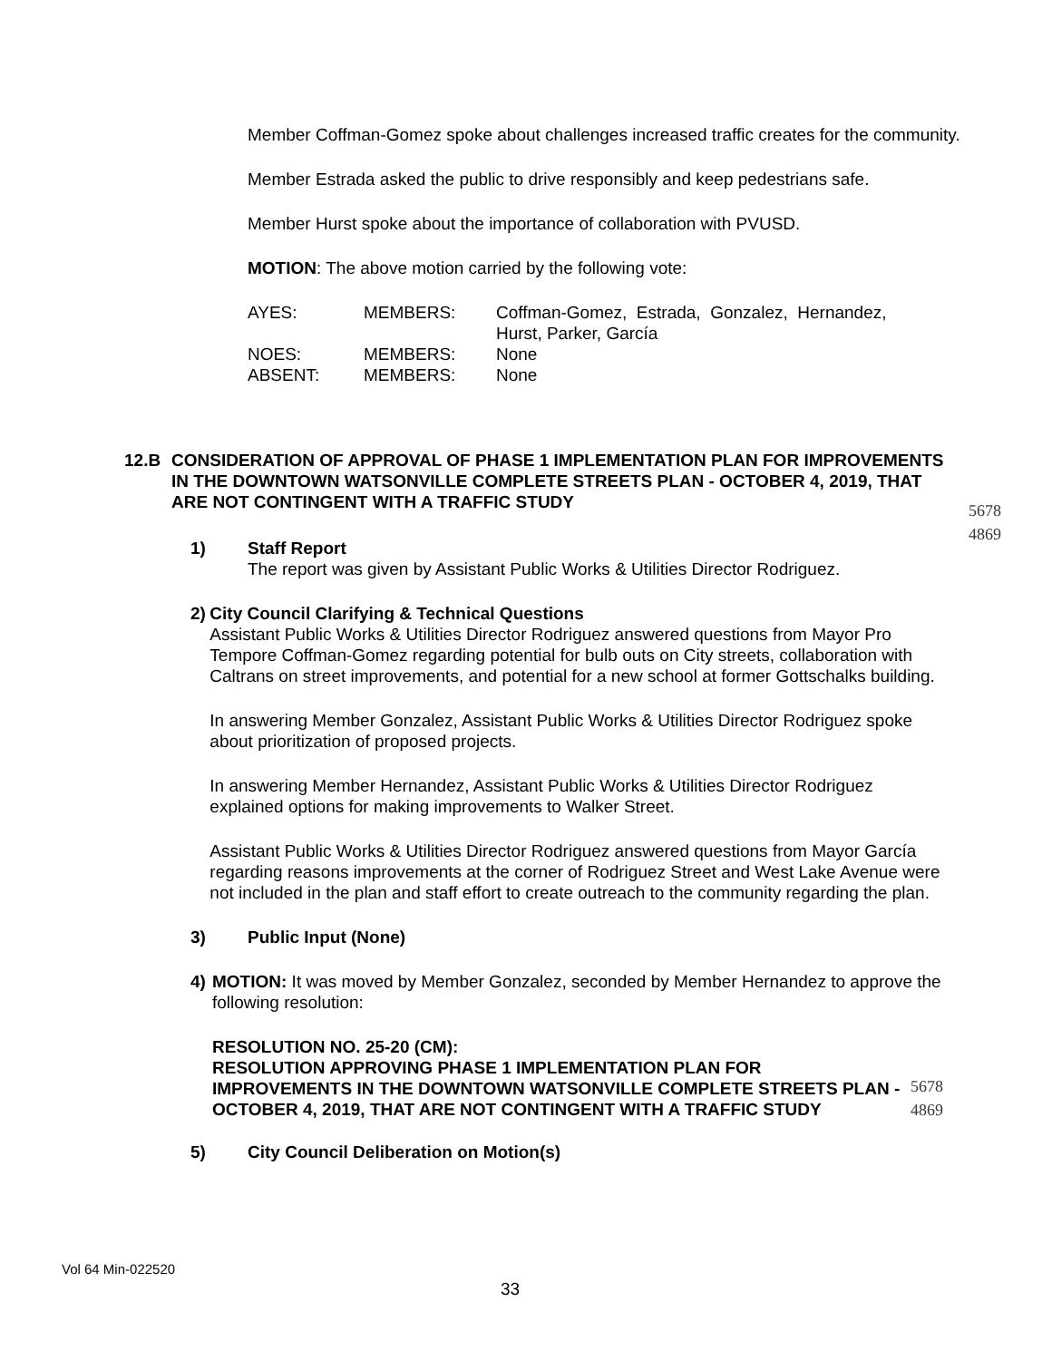Member Coffman-Gomez spoke about challenges increased traffic creates for the community.
Member Estrada asked the public to drive responsibly and keep pedestrians safe.
Member Hurst spoke about the importance of collaboration with PVUSD.
MOTION: The above motion carried by the following vote:
| AYES: | MEMBERS: | Coffman-Gomez, Estrada, Gonzalez, Hernandez, Hurst, Parker, García |
| NOES: | MEMBERS: | None |
| ABSENT: | MEMBERS: | None |
12.B CONSIDERATION OF APPROVAL OF PHASE 1 IMPLEMENTATION PLAN FOR IMPROVEMENTS IN THE DOWNTOWN WATSONVILLE COMPLETE STREETS PLAN - OCTOBER 4, 2019, THAT ARE NOT CONTINGENT WITH A TRAFFIC STUDY
5678
4869
1) Staff Report
The report was given by Assistant Public Works & Utilities Director Rodriguez.
2) City Council Clarifying & Technical Questions
Assistant Public Works & Utilities Director Rodriguez answered questions from Mayor Pro Tempore Coffman-Gomez regarding potential for bulb outs on City streets, collaboration with Caltrans on street improvements, and potential for a new school at former Gottschalks building.
In answering Member Gonzalez, Assistant Public Works & Utilities Director Rodriguez spoke about prioritization of proposed projects.
In answering Member Hernandez, Assistant Public Works & Utilities Director Rodriguez explained options for making improvements to Walker Street.
Assistant Public Works & Utilities Director Rodriguez answered questions from Mayor García regarding reasons improvements at the corner of Rodriguez Street and West Lake Avenue were not included in the plan and staff effort to create outreach to the community regarding the plan.
3) Public Input (None)
4) MOTION: It was moved by Member Gonzalez, seconded by Member Hernandez to approve the following resolution:
RESOLUTION NO. 25-20 (CM):
RESOLUTION APPROVING PHASE 1 IMPLEMENTATION PLAN FOR IMPROVEMENTS IN THE DOWNTOWN WATSONVILLE COMPLETE STREETS PLAN - OCTOBER 4, 2019, THAT ARE NOT CONTINGENT WITH A TRAFFIC STUDY
5678
4869
5) City Council Deliberation on Motion(s)
Vol 64 Min-022520
33